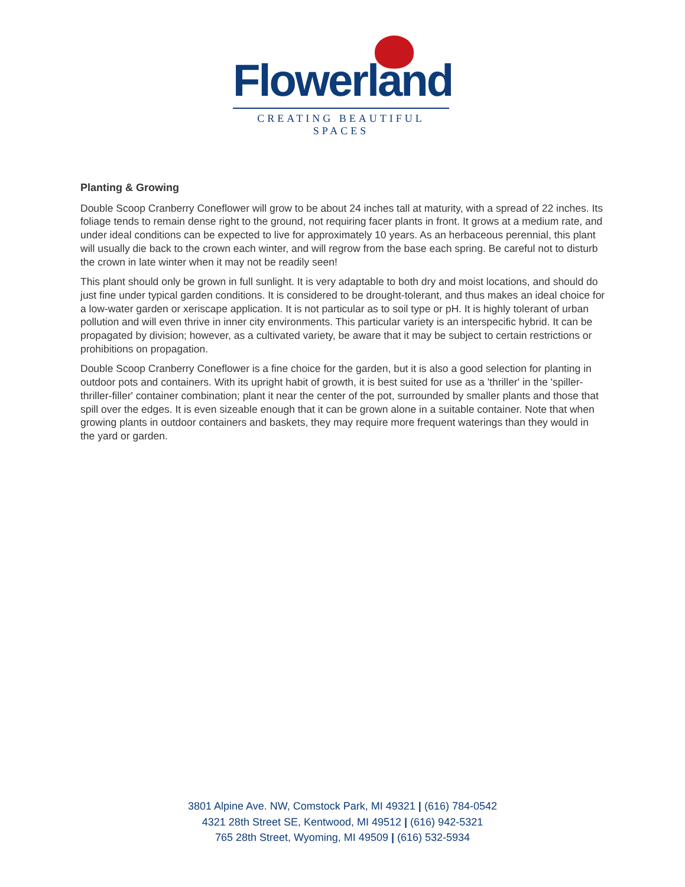Flowerland
CREATING BEAUTIFUL SPACES
Planting & Growing
Double Scoop Cranberry Coneflower will grow to be about 24 inches tall at maturity, with a spread of 22 inches. Its foliage tends to remain dense right to the ground, not requiring facer plants in front. It grows at a medium rate, and under ideal conditions can be expected to live for approximately 10 years. As an herbaceous perennial, this plant will usually die back to the crown each winter, and will regrow from the base each spring. Be careful not to disturb the crown in late winter when it may not be readily seen!
This plant should only be grown in full sunlight. It is very adaptable to both dry and moist locations, and should do just fine under typical garden conditions. It is considered to be drought-tolerant, and thus makes an ideal choice for a low-water garden or xeriscape application. It is not particular as to soil type or pH. It is highly tolerant of urban pollution and will even thrive in inner city environments. This particular variety is an interspecific hybrid. It can be propagated by division; however, as a cultivated variety, be aware that it may be subject to certain restrictions or prohibitions on propagation.
Double Scoop Cranberry Coneflower is a fine choice for the garden, but it is also a good selection for planting in outdoor pots and containers. With its upright habit of growth, it is best suited for use as a 'thriller' in the 'spiller-thriller-filler' container combination; plant it near the center of the pot, surrounded by smaller plants and those that spill over the edges. It is even sizeable enough that it can be grown alone in a suitable container. Note that when growing plants in outdoor containers and baskets, they may require more frequent waterings than they would in the yard or garden.
3801 Alpine Ave. NW, Comstock Park, MI 49321 | (616) 784-0542
4321 28th Street SE, Kentwood, MI 49512 | (616) 942-5321
765 28th Street, Wyoming, MI 49509 | (616) 532-5934